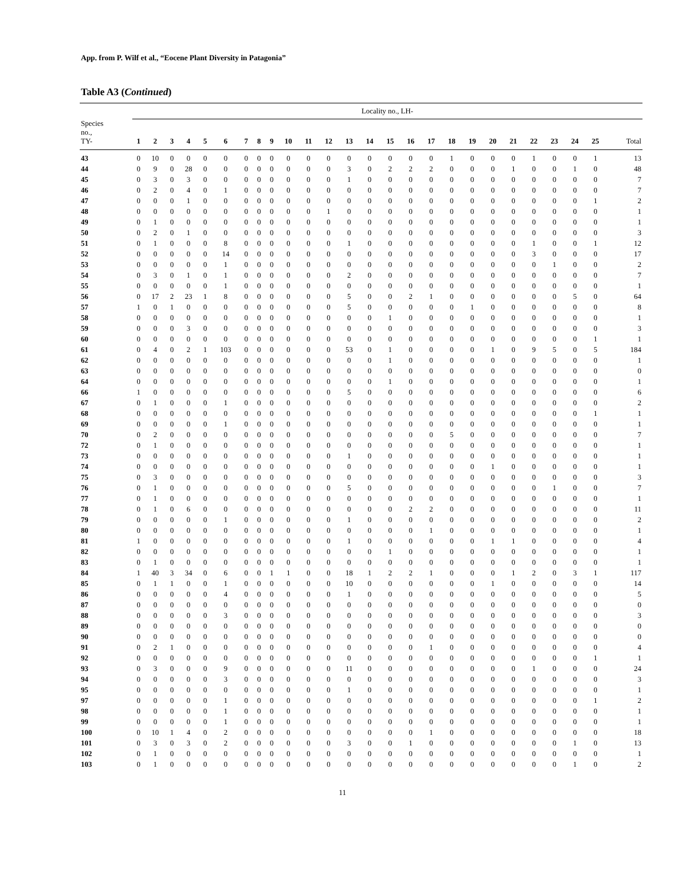App. from P. Wilf et al., “Eocene Plant Diversity in Patagonia”
Table A3 (Continued)
| | Locality no., LH- | | | | | | | | | | | | | | | | | | | | | | | | | |
| Species no., TY- | 1 | 2 | 3 | 4 | 5 | 6 | 7 | 8 | 9 | 10 | 11 | 12 | 13 | 14 | 15 | 16 | 17 | 18 | 19 | 20 | 21 | 22 | 23 | 24 | 25 | Total |
| 43 | 0 | 10 | 0 | 0 | 0 | 0 | 0 | 0 | 0 | 0 | 0 | 0 | 0 | 0 | 0 | 0 | 0 | 1 | 0 | 0 | 0 | 1 | 0 | 0 | 1 | 13 |
| 44 | 0 | 9 | 0 | 28 | 0 | 0 | 0 | 0 | 0 | 0 | 0 | 0 | 3 | 0 | 2 | 2 | 2 | 0 | 0 | 0 | 1 | 0 | 0 | 1 | 0 | 48 |
| 45 | 0 | 3 | 0 | 3 | 0 | 0 | 0 | 0 | 0 | 0 | 0 | 0 | 1 | 0 | 0 | 0 | 0 | 0 | 0 | 0 | 0 | 0 | 0 | 0 | 0 | 7 |
| 46 | 0 | 2 | 0 | 4 | 0 | 1 | 0 | 0 | 0 | 0 | 0 | 0 | 0 | 0 | 0 | 0 | 0 | 0 | 0 | 0 | 0 | 0 | 0 | 0 | 0 | 7 |
| 47 | 0 | 0 | 0 | 1 | 0 | 0 | 0 | 0 | 0 | 0 | 0 | 0 | 0 | 0 | 0 | 0 | 0 | 0 | 0 | 0 | 0 | 0 | 0 | 0 | 1 | 2 |
| 48 | 0 | 0 | 0 | 0 | 0 | 0 | 0 | 0 | 0 | 0 | 0 | 1 | 0 | 0 | 0 | 0 | 0 | 0 | 0 | 0 | 0 | 0 | 0 | 0 | 0 | 1 |
| 49 | 0 | 1 | 0 | 0 | 0 | 0 | 0 | 0 | 0 | 0 | 0 | 0 | 0 | 0 | 0 | 0 | 0 | 0 | 0 | 0 | 0 | 0 | 0 | 0 | 0 | 1 |
| 50 | 0 | 2 | 0 | 1 | 0 | 0 | 0 | 0 | 0 | 0 | 0 | 0 | 0 | 0 | 0 | 0 | 0 | 0 | 0 | 0 | 0 | 0 | 0 | 0 | 0 | 3 |
| 51 | 0 | 1 | 0 | 0 | 0 | 8 | 0 | 0 | 0 | 0 | 0 | 0 | 1 | 0 | 0 | 0 | 0 | 0 | 0 | 0 | 0 | 1 | 0 | 0 | 1 | 12 |
| 52 | 0 | 0 | 0 | 0 | 0 | 14 | 0 | 0 | 0 | 0 | 0 | 0 | 0 | 0 | 0 | 0 | 0 | 0 | 0 | 0 | 0 | 3 | 0 | 0 | 0 | 17 |
| 53 | 0 | 0 | 0 | 0 | 0 | 1 | 0 | 0 | 0 | 0 | 0 | 0 | 0 | 0 | 0 | 0 | 0 | 0 | 0 | 0 | 0 | 0 | 1 | 0 | 0 | 2 |
| 54 | 0 | 3 | 0 | 1 | 0 | 1 | 0 | 0 | 0 | 0 | 0 | 0 | 2 | 0 | 0 | 0 | 0 | 0 | 0 | 0 | 0 | 0 | 0 | 0 | 0 | 7 |
| 55 | 0 | 0 | 0 | 0 | 0 | 1 | 0 | 0 | 0 | 0 | 0 | 0 | 0 | 0 | 0 | 0 | 0 | 0 | 0 | 0 | 0 | 0 | 0 | 0 | 0 | 1 |
| 56 | 0 | 17 | 2 | 23 | 1 | 8 | 0 | 0 | 0 | 0 | 0 | 0 | 5 | 0 | 0 | 2 | 1 | 0 | 0 | 0 | 0 | 0 | 0 | 5 | 0 | 64 |
| 57 | 1 | 0 | 1 | 0 | 0 | 0 | 0 | 0 | 0 | 0 | 0 | 0 | 5 | 0 | 0 | 0 | 0 | 0 | 1 | 0 | 0 | 0 | 0 | 0 | 0 | 8 |
| 58 | 0 | 0 | 0 | 0 | 0 | 0 | 0 | 0 | 0 | 0 | 0 | 0 | 0 | 0 | 1 | 0 | 0 | 0 | 0 | 0 | 0 | 0 | 0 | 0 | 0 | 1 |
| 59 | 0 | 0 | 0 | 3 | 0 | 0 | 0 | 0 | 0 | 0 | 0 | 0 | 0 | 0 | 0 | 0 | 0 | 0 | 0 | 0 | 0 | 0 | 0 | 0 | 0 | 3 |
| 60 | 0 | 0 | 0 | 0 | 0 | 0 | 0 | 0 | 0 | 0 | 0 | 0 | 0 | 0 | 0 | 0 | 0 | 0 | 0 | 0 | 0 | 0 | 0 | 0 | 1 | 1 |
| 61 | 0 | 4 | 0 | 2 | 1 | 103 | 0 | 0 | 0 | 0 | 0 | 0 | 53 | 0 | 1 | 0 | 0 | 0 | 0 | 1 | 0 | 9 | 5 | 0 | 5 | 184 |
| 62 | 0 | 0 | 0 | 0 | 0 | 0 | 0 | 0 | 0 | 0 | 0 | 0 | 0 | 0 | 1 | 0 | 0 | 0 | 0 | 0 | 0 | 0 | 0 | 0 | 0 | 1 |
| 63 | 0 | 0 | 0 | 0 | 0 | 0 | 0 | 0 | 0 | 0 | 0 | 0 | 0 | 0 | 0 | 0 | 0 | 0 | 0 | 0 | 0 | 0 | 0 | 0 | 0 | 0 |
| 64 | 0 | 0 | 0 | 0 | 0 | 0 | 0 | 0 | 0 | 0 | 0 | 0 | 0 | 0 | 1 | 0 | 0 | 0 | 0 | 0 | 0 | 0 | 0 | 0 | 0 | 1 |
| 66 | 1 | 0 | 0 | 0 | 0 | 0 | 0 | 0 | 0 | 0 | 0 | 0 | 5 | 0 | 0 | 0 | 0 | 0 | 0 | 0 | 0 | 0 | 0 | 0 | 0 | 6 |
| 67 | 0 | 1 | 0 | 0 | 0 | 1 | 0 | 0 | 0 | 0 | 0 | 0 | 0 | 0 | 0 | 0 | 0 | 0 | 0 | 0 | 0 | 0 | 0 | 0 | 0 | 2 |
| 68 | 0 | 0 | 0 | 0 | 0 | 0 | 0 | 0 | 0 | 0 | 0 | 0 | 0 | 0 | 0 | 0 | 0 | 0 | 0 | 0 | 0 | 0 | 0 | 0 | 1 | 1 |
| 69 | 0 | 0 | 0 | 0 | 0 | 1 | 0 | 0 | 0 | 0 | 0 | 0 | 0 | 0 | 0 | 0 | 0 | 0 | 0 | 0 | 0 | 0 | 0 | 0 | 0 | 1 |
| 70 | 0 | 2 | 0 | 0 | 0 | 0 | 0 | 0 | 0 | 0 | 0 | 0 | 0 | 0 | 0 | 0 | 0 | 5 | 0 | 0 | 0 | 0 | 0 | 0 | 0 | 7 |
| 72 | 0 | 1 | 0 | 0 | 0 | 0 | 0 | 0 | 0 | 0 | 0 | 0 | 0 | 0 | 0 | 0 | 0 | 0 | 0 | 0 | 0 | 0 | 0 | 0 | 0 | 1 |
| 73 | 0 | 0 | 0 | 0 | 0 | 0 | 0 | 0 | 0 | 0 | 0 | 0 | 1 | 0 | 0 | 0 | 0 | 0 | 0 | 0 | 0 | 0 | 0 | 0 | 0 | 1 |
| 74 | 0 | 0 | 0 | 0 | 0 | 0 | 0 | 0 | 0 | 0 | 0 | 0 | 0 | 0 | 0 | 0 | 0 | 0 | 0 | 1 | 0 | 0 | 0 | 0 | 0 | 1 |
| 75 | 0 | 3 | 0 | 0 | 0 | 0 | 0 | 0 | 0 | 0 | 0 | 0 | 0 | 0 | 0 | 0 | 0 | 0 | 0 | 0 | 0 | 0 | 0 | 0 | 0 | 3 |
| 76 | 0 | 1 | 0 | 0 | 0 | 0 | 0 | 0 | 0 | 0 | 0 | 0 | 5 | 0 | 0 | 0 | 0 | 0 | 0 | 0 | 0 | 0 | 1 | 0 | 0 | 7 |
| 77 | 0 | 1 | 0 | 0 | 0 | 0 | 0 | 0 | 0 | 0 | 0 | 0 | 0 | 0 | 0 | 0 | 0 | 0 | 0 | 0 | 0 | 0 | 0 | 0 | 0 | 1 |
| 78 | 0 | 1 | 0 | 6 | 0 | 0 | 0 | 0 | 0 | 0 | 0 | 0 | 0 | 0 | 0 | 2 | 2 | 0 | 0 | 0 | 0 | 0 | 0 | 0 | 0 | 11 |
| 79 | 0 | 0 | 0 | 0 | 0 | 1 | 0 | 0 | 0 | 0 | 0 | 0 | 1 | 0 | 0 | 0 | 0 | 0 | 0 | 0 | 0 | 0 | 0 | 0 | 0 | 2 |
| 80 | 0 | 0 | 0 | 0 | 0 | 0 | 0 | 0 | 0 | 0 | 0 | 0 | 0 | 0 | 0 | 0 | 1 | 0 | 0 | 0 | 0 | 0 | 0 | 0 | 0 | 1 |
| 81 | 1 | 0 | 0 | 0 | 0 | 0 | 0 | 0 | 0 | 0 | 0 | 0 | 1 | 0 | 0 | 0 | 0 | 0 | 0 | 1 | 1 | 0 | 0 | 0 | 0 | 4 |
| 82 | 0 | 0 | 0 | 0 | 0 | 0 | 0 | 0 | 0 | 0 | 0 | 0 | 0 | 0 | 1 | 0 | 0 | 0 | 0 | 0 | 0 | 0 | 0 | 0 | 0 | 1 |
| 83 | 0 | 1 | 0 | 0 | 0 | 0 | 0 | 0 | 0 | 0 | 0 | 0 | 0 | 0 | 0 | 0 | 0 | 0 | 0 | 0 | 0 | 0 | 0 | 0 | 0 | 1 |
| 84 | 1 | 40 | 3 | 34 | 0 | 6 | 0 | 0 | 1 | 1 | 0 | 0 | 18 | 1 | 2 | 2 | 1 | 0 | 0 | 0 | 1 | 2 | 0 | 3 | 1 | 117 |
| 85 | 0 | 1 | 1 | 0 | 0 | 1 | 0 | 0 | 0 | 0 | 0 | 0 | 10 | 0 | 0 | 0 | 0 | 0 | 0 | 1 | 0 | 0 | 0 | 0 | 0 | 14 |
| 86 | 0 | 0 | 0 | 0 | 0 | 4 | 0 | 0 | 0 | 0 | 0 | 0 | 1 | 0 | 0 | 0 | 0 | 0 | 0 | 0 | 0 | 0 | 0 | 0 | 0 | 5 |
| 87 | 0 | 0 | 0 | 0 | 0 | 0 | 0 | 0 | 0 | 0 | 0 | 0 | 0 | 0 | 0 | 0 | 0 | 0 | 0 | 0 | 0 | 0 | 0 | 0 | 0 | 0 |
| 88 | 0 | 0 | 0 | 0 | 0 | 3 | 0 | 0 | 0 | 0 | 0 | 0 | 0 | 0 | 0 | 0 | 0 | 0 | 0 | 0 | 0 | 0 | 0 | 0 | 0 | 3 |
| 89 | 0 | 0 | 0 | 0 | 0 | 0 | 0 | 0 | 0 | 0 | 0 | 0 | 0 | 0 | 0 | 0 | 0 | 0 | 0 | 0 | 0 | 0 | 0 | 0 | 0 | 0 |
| 90 | 0 | 0 | 0 | 0 | 0 | 0 | 0 | 0 | 0 | 0 | 0 | 0 | 0 | 0 | 0 | 0 | 0 | 0 | 0 | 0 | 0 | 0 | 0 | 0 | 0 | 0 |
| 91 | 0 | 2 | 1 | 0 | 0 | 0 | 0 | 0 | 0 | 0 | 0 | 0 | 0 | 0 | 0 | 0 | 1 | 0 | 0 | 0 | 0 | 0 | 0 | 0 | 0 | 4 |
| 92 | 0 | 0 | 0 | 0 | 0 | 0 | 0 | 0 | 0 | 0 | 0 | 0 | 0 | 0 | 0 | 0 | 0 | 0 | 0 | 0 | 0 | 0 | 0 | 0 | 1 | 1 |
| 93 | 0 | 3 | 0 | 0 | 0 | 9 | 0 | 0 | 0 | 0 | 0 | 0 | 11 | 0 | 0 | 0 | 0 | 0 | 0 | 0 | 0 | 1 | 0 | 0 | 0 | 24 |
| 94 | 0 | 0 | 0 | 0 | 0 | 3 | 0 | 0 | 0 | 0 | 0 | 0 | 0 | 0 | 0 | 0 | 0 | 0 | 0 | 0 | 0 | 0 | 0 | 0 | 0 | 3 |
| 95 | 0 | 0 | 0 | 0 | 0 | 0 | 0 | 0 | 0 | 0 | 0 | 0 | 1 | 0 | 0 | 0 | 0 | 0 | 0 | 0 | 0 | 0 | 0 | 0 | 0 | 1 |
| 97 | 0 | 0 | 0 | 0 | 0 | 1 | 0 | 0 | 0 | 0 | 0 | 0 | 0 | 0 | 0 | 0 | 0 | 0 | 0 | 0 | 0 | 0 | 0 | 0 | 1 | 2 |
| 98 | 0 | 0 | 0 | 0 | 0 | 1 | 0 | 0 | 0 | 0 | 0 | 0 | 0 | 0 | 0 | 0 | 0 | 0 | 0 | 0 | 0 | 0 | 0 | 0 | 0 | 1 |
| 99 | 0 | 0 | 0 | 0 | 0 | 1 | 0 | 0 | 0 | 0 | 0 | 0 | 0 | 0 | 0 | 0 | 0 | 0 | 0 | 0 | 0 | 0 | 0 | 0 | 0 | 1 |
| 100 | 0 | 10 | 1 | 4 | 0 | 2 | 0 | 0 | 0 | 0 | 0 | 0 | 0 | 0 | 0 | 0 | 1 | 0 | 0 | 0 | 0 | 0 | 0 | 0 | 0 | 18 |
| 101 | 0 | 3 | 0 | 3 | 0 | 2 | 0 | 0 | 0 | 0 | 0 | 0 | 3 | 0 | 0 | 1 | 0 | 0 | 0 | 0 | 0 | 0 | 0 | 1 | 0 | 13 |
| 102 | 0 | 1 | 0 | 0 | 0 | 0 | 0 | 0 | 0 | 0 | 0 | 0 | 0 | 0 | 0 | 0 | 0 | 0 | 0 | 0 | 0 | 0 | 0 | 0 | 0 | 1 |
| 103 | 0 | 1 | 0 | 0 | 0 | 0 | 0 | 0 | 0 | 0 | 0 | 0 | 0 | 0 | 0 | 0 | 0 | 0 | 0 | 0 | 0 | 0 | 0 | 1 | 0 | 2 |
11